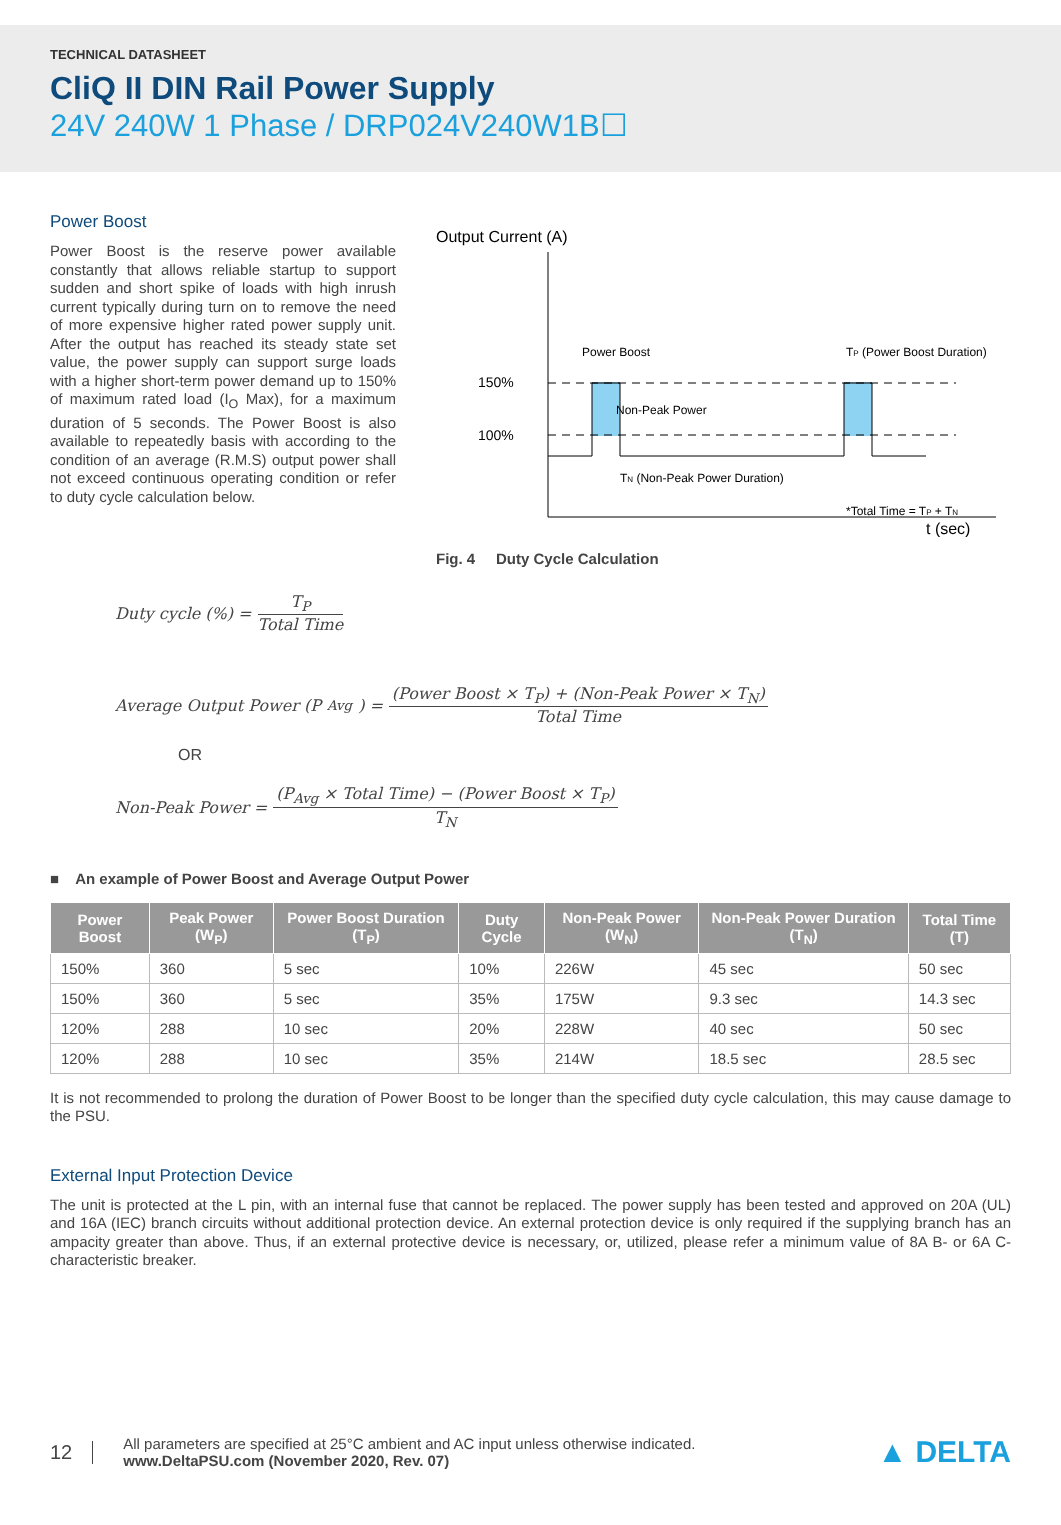TECHNICAL DATASHEET
CliQ II DIN Rail Power Supply
24V 240W 1 Phase / DRP024V240W1B☐
Power Boost
Power Boost is the reserve power available constantly that allows reliable startup to support sudden and short spike of loads with high inrush current typically during turn on to remove the need of more expensive higher rated power supply unit. After the output has reached its steady state set value, the power supply can support surge loads with a higher short-term power demand up to 150% of maximum rated load (I<sub>O</sub> Max), for a maximum duration of 5 seconds. The Power Boost is also available to repeatedly basis with according to the condition of an average (R.M.S) output power shall not exceed continuous operating condition or refer to duty cycle calculation below.
Output Current (A)
150%
100%
Power Boost
Non-Peak Power
TP (Power Boost Duration)
TN (Non-Peak Power Duration)
*Total Time = TP + TN
t (sec)
Fig. 4 Duty Cycle Calculation
Duty cycle (%) = T<sub>P</sub> Total Time
Average Output Power (P<sub>Avg</sub>) = (Power Boost × T<sub>P</sub>) + (Non-Peak Power × T<sub>N</sub>) Total Time
OR
Non-Peak Power = (P<sub>Avg</sub> × Total Time) − (Power Boost × T<sub>P</sub>) T<sub>N</sub>
■ An example of Power Boost and Average Output Power
| Power Boost | Peak Power (W<sub>P</sub>) | Power Boost Duration (T<sub>P</sub>) | Duty Cycle | Non-Peak Power (W<sub>N</sub>) | Non-Peak Power Duration (T<sub>N</sub>) | Total Time (T) |
| --- | --- | --- | --- | --- | --- | --- |
| 150% | 360 | 5 sec | 10% | 226W | 45 sec | 50 sec |
| 150% | 360 | 5 sec | 35% | 175W | 9.3 sec | 14.3 sec |
| 120% | 288 | 10 sec | 20% | 228W | 40 sec | 50 sec |
| 120% | 288 | 10 sec | 35% | 214W | 18.5 sec | 28.5 sec |
It is not recommended to prolong the duration of Power Boost to be longer than the specified duty cycle calculation, this may cause damage to the PSU.
External Input Protection Device
The unit is protected at the L pin, with an internal fuse that cannot be replaced. The power supply has been tested and approved on 20A (UL) and 16A (IEC) branch circuits without additional protection device. An external protection device is only required if the supplying branch has an ampacity greater than above. Thus, if an external protective device is necessary, or, utilized, please refer a minimum value of 8A B- or 6A C- characteristic breaker.
12
All parameters are specified at 25°C ambient and AC input unless otherwise indicated.
www.DeltaPSU.com (November 2020, Rev. 07)
▲ DELTA